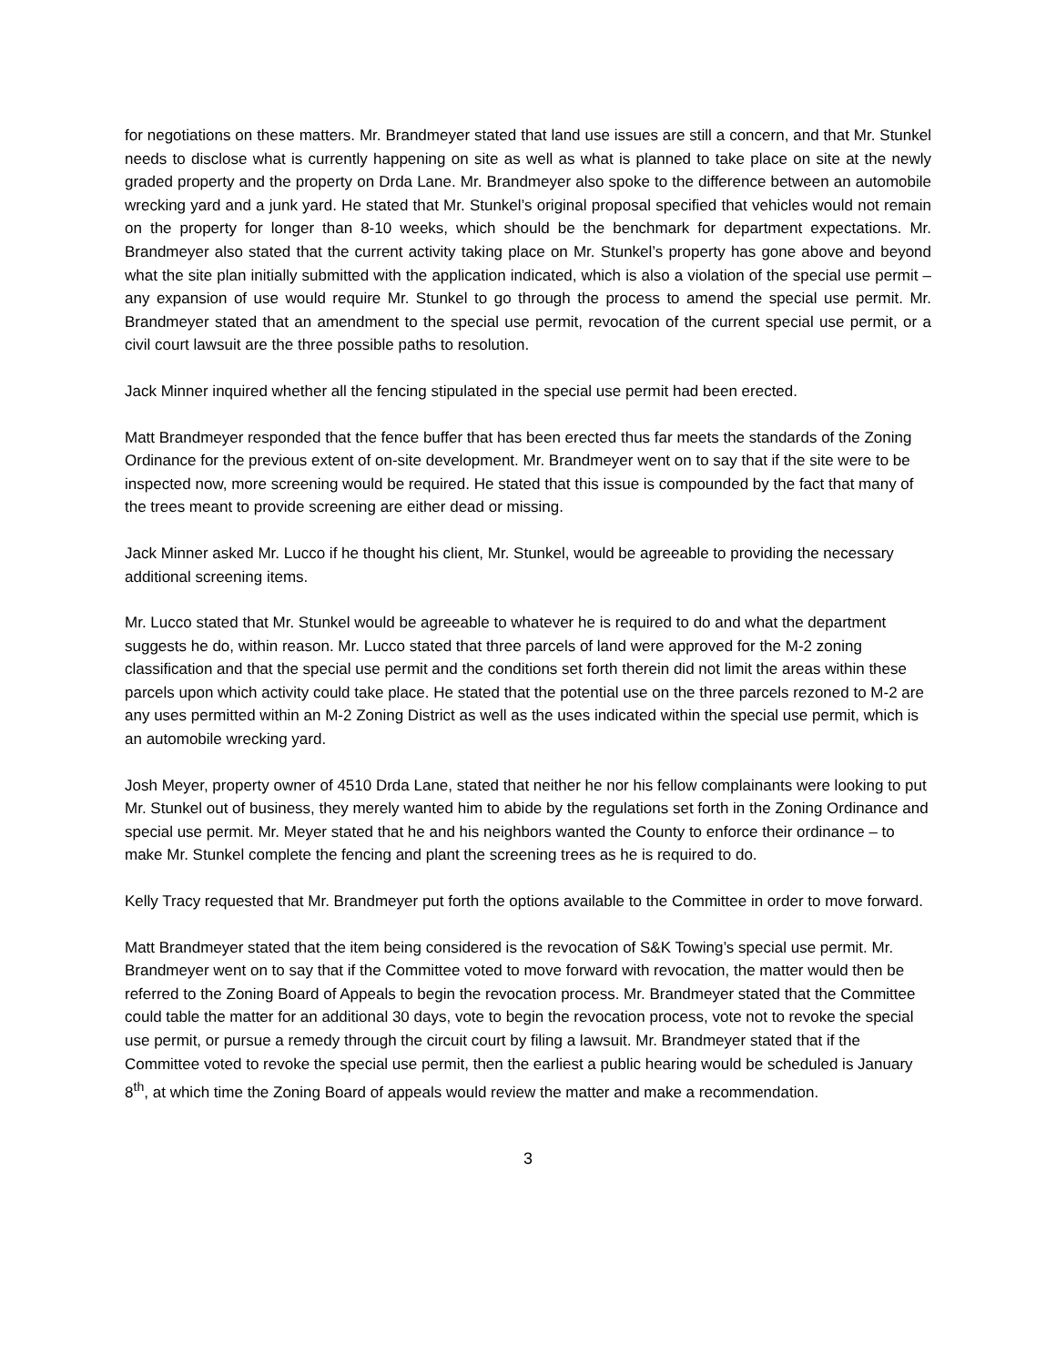for negotiations on these matters. Mr. Brandmeyer stated that land use issues are still a concern, and that Mr. Stunkel needs to disclose what is currently happening on site as well as what is planned to take place on site at the newly graded property and the property on Drda Lane. Mr. Brandmeyer also spoke to the difference between an automobile wrecking yard and a junk yard. He stated that Mr. Stunkel’s original proposal specified that vehicles would not remain on the property for longer than 8-10 weeks, which should be the benchmark for department expectations. Mr. Brandmeyer also stated that the current activity taking place on Mr. Stunkel’s property has gone above and beyond what the site plan initially submitted with the application indicated, which is also a violation of the special use permit – any expansion of use would require Mr. Stunkel to go through the process to amend the special use permit. Mr. Brandmeyer stated that an amendment to the special use permit, revocation of the current special use permit, or a civil court lawsuit are the three possible paths to resolution.
Jack Minner inquired whether all the fencing stipulated in the special use permit had been erected.
Matt Brandmeyer responded that the fence buffer that has been erected thus far meets the standards of the Zoning Ordinance for the previous extent of on-site development. Mr. Brandmeyer went on to say that if the site were to be inspected now, more screening would be required. He stated that this issue is compounded by the fact that many of the trees meant to provide screening are either dead or missing.
Jack Minner asked Mr. Lucco if he thought his client, Mr. Stunkel, would be agreeable to providing the necessary additional screening items.
Mr. Lucco stated that Mr. Stunkel would be agreeable to whatever he is required to do and what the department suggests he do, within reason. Mr. Lucco stated that three parcels of land were approved for the M-2 zoning classification and that the special use permit and the conditions set forth therein did not limit the areas within these parcels upon which activity could take place. He stated that the potential use on the three parcels rezoned to M-2 are any uses permitted within an M-2 Zoning District as well as the uses indicated within the special use permit, which is an automobile wrecking yard.
Josh Meyer, property owner of 4510 Drda Lane, stated that neither he nor his fellow complainants were looking to put Mr. Stunkel out of business, they merely wanted him to abide by the regulations set forth in the Zoning Ordinance and special use permit. Mr. Meyer stated that he and his neighbors wanted the County to enforce their ordinance – to make Mr. Stunkel complete the fencing and plant the screening trees as he is required to do.
Kelly Tracy requested that Mr. Brandmeyer put forth the options available to the Committee in order to move forward.
Matt Brandmeyer stated that the item being considered is the revocation of S&K Towing’s special use permit. Mr. Brandmeyer went on to say that if the Committee voted to move forward with revocation, the matter would then be referred to the Zoning Board of Appeals to begin the revocation process. Mr. Brandmeyer stated that the Committee could table the matter for an additional 30 days, vote to begin the revocation process, vote not to revoke the special use permit, or pursue a remedy through the circuit court by filing a lawsuit. Mr. Brandmeyer stated that if the Committee voted to revoke the special use permit, then the earliest a public hearing would be scheduled is January 8<sup>th</sup>, at which time the Zoning Board of appeals would review the matter and make a recommendation.
3